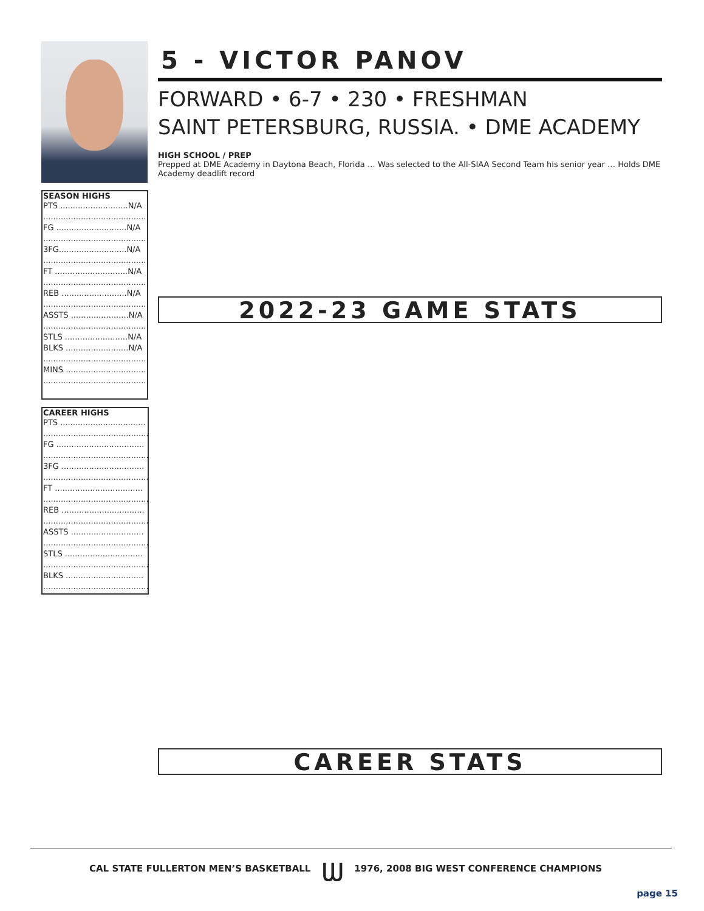SEASON HIGHS
PTS ...........................N/A
..........................................
FG ............................N/A
..........................................
3FG...........................N/A
..........................................
FT .............................N/A
.........................................)
REB ..........................N/A
..........................................
ASSTS .......................N/A
..........................................
STLS .........................N/A
BLKS .........................N/A
..........................................
MINS ................................
..........................................
CAREER HIGHS
PTS ..................................
..........................................
FG ...................................
..........................................
3FG .................................
..........................................
FT ...................................
..........................................
REB .................................
..........................................
ASSTS .............................
..........................................
STLS ...............................
..........................................
BLKS ...............................
..........................................
5 - VICTOR PANOV
FORWARD • 6-7 • 230 • FRESHMAN
SAINT PETERSBURG, RUSSIA. • DME ACADEMY
HIGH SCHOOL / PREP
Prepped at DME Academy in Daytona Beach, Florida … Was selected to the All-SIAA Second Team his senior year … Holds DME Academy deadlift record
2022-23 GAME STATS
CAREER STATS
CAL STATE FULLERTON MEN’S BASKETBALL ᗯ 1976, 2008 BIG WEST CONFERENCE CHAMPIONS
page 15